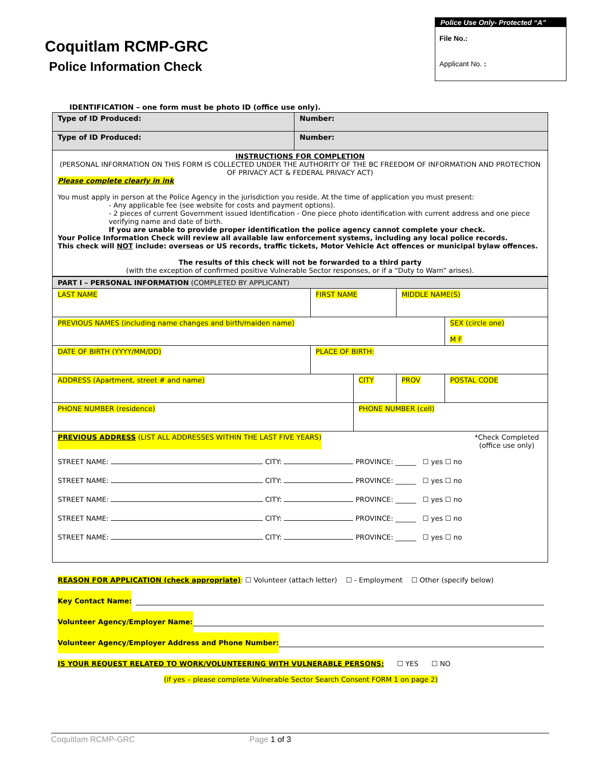Coquitlam RCMP-GRC
Police Information Check
Police Use Only- Protected “A”
File No.:
Applicant No. :
IDENTIFICATION – one form must be photo ID (office use only).
| Type of ID Produced: | Number: |
| Type of ID Produced: | Number: |
| INSTRUCTIONS FOR COMPLETION (PERSONAL INFORMATION ON THIS FORM IS COLLECTED UNDER THE AUTHORITY OF THE BC FREEDOM OF INFORMATION AND PROTECTION OF PRIVACY ACT & FEDERAL PRIVACY ACT) Please complete clearly in ink You must apply in person at the Police Agency in the jurisdiction you reside. At the time of application you must present: - Any applicable fee (see website for costs and payment options). - 2 pieces of current Government issued Identification - One piece photo identification with current address and one piece verifying name and date of birth. If you are unable to provide proper identification the police agency cannot complete your check. Your Police Information Check will review all available law enforcement systems, including any local police records. This check will NOT include: overseas or US records, traffic tickets, Motor Vehicle Act offences or municipal bylaw offences. The results of this check will not be forwarded to a third party (with the exception of confirmed positive Vulnerable Sector responses, or if a “Duty to Warn” arises). | |
| PART I – PERSONAL INFORMATION (COMPLETED BY APPLICANT) | | | | | |
| LAST NAME | FIRST NAME | | MIDDLE NAME(S) | | |
| PREVIOUS NAMES (including name changes and birth/maiden name) | | | | | SEX (circle one) M F |
| DATE OF BIRTH (YYYY/MM/DD) | PLACE OF BIRTH: | | | | |
| ADDRESS (Apartment, street # and name) | | CITY | | PROV | POSTAL CODE |
| PHONE NUMBER (residence) | | PHONE NUMBER (cell) | | | |
| PREVIOUS ADDRESS (LIST ALL ADDRESSES WITHIN THE LAST FIVE YEARS) *Check Completed (office use only) STREET NAME: CITY: PROVINCE: ______ ☐ yes ☐ no STREET NAME: CITY: PROVINCE: ______ ☐ yes ☐ no STREET NAME: CITY: PROVINCE: ______ ☐ yes ☐ no STREET NAME: CITY: PROVINCE: ______ ☐ yes ☐ no STREET NAME: CITY: PROVINCE: ______ ☐ yes ☐ no | | | | | |
REASON FOR APPLICATION (check appropriate): ☐ Volunteer (attach letter) ☐ - Employment ☐ Other (specify below)
Key Contact Name:
Volunteer Agency/Employer Name:
Volunteer Agency/Employer Address and Phone Number:
IS YOUR REQUEST RELATED TO WORK/VOLUNTEERING WITH VULNERABLE PERSONS: ☐ YES ☐ NO
(if yes – please complete Vulnerable Sector Search Consent FORM 1 on page 2)
Coquitlam RCMP-GRC Page 1 of 3